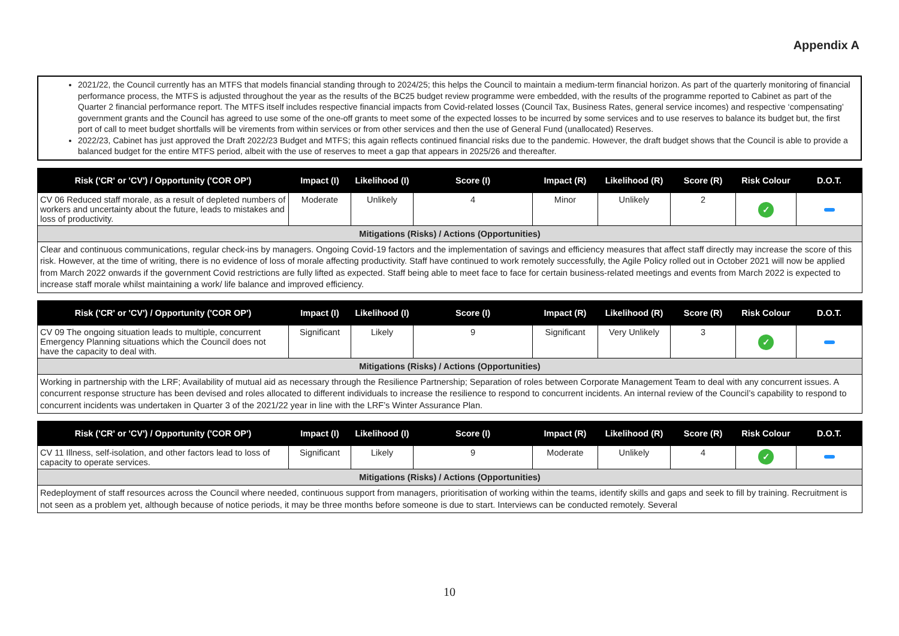Appendix A
2021/22, the Council currently has an MTFS that models financial standing through to 2024/25; this helps the Council to maintain a medium-term financial horizon. As part of the quarterly monitoring of financial performance process, the MTFS is adjusted throughout the year as the results of the BC25 budget review programme were embedded, with the results of the programme reported to Cabinet as part of the Quarter 2 financial performance report. The MTFS itself includes respective financial impacts from Covid-related losses (Council Tax, Business Rates, general service incomes) and respective ‘compensating’ government grants and the Council has agreed to use some of the one-off grants to meet some of the expected losses to be incurred by some services and to use reserves to balance its budget but, the first port of call to meet budget shortfalls will be virements from within services or from other services and then the use of General Fund (unallocated) Reserves.
2022/23, Cabinet has just approved the Draft 2022/23 Budget and MTFS; this again reflects continued financial risks due to the pandemic. However, the draft budget shows that the Council is able to provide a balanced budget for the entire MTFS period, albeit with the use of reserves to meet a gap that appears in 2025/26 and thereafter.
| Risk ('CR' or 'CV') / Opportunity ('COR OP') | Impact (I) | Likelihood (I) | Score (I) | Impact (R) | Likelihood (R) | Score (R) | Risk Colour | D.O.T. |
| --- | --- | --- | --- | --- | --- | --- | --- | --- |
| CV 06 Reduced staff morale, as a result of depleted numbers of workers and uncertainty about the future, leads to mistakes and loss of productivity. | Moderate | Unlikely | 4 | Minor | Unlikely | 2 | ✓ | |
| Mitigations (Risks) / Actions (Opportunities) | | | | | | | | |
| Clear and continuous communications, regular check-ins by managers. Ongoing Covid-19 factors and the implementation of savings and efficiency measures that affect staff directly may increase the score of this risk. However, at the time of writing, there is no evidence of loss of morale affecting productivity. Staff have continued to work remotely successfully, the Agile Policy rolled out in October 2021 will now be applied from March 2022 onwards if the government Covid restrictions are fully lifted as expected. Staff being able to meet face to face for certain business-related meetings and events from March 2022 is expected to increase staff morale whilst maintaining a work/ life balance and improved efficiency. | | | | | | | | |
| Risk ('CR' or 'CV') / Opportunity ('COR OP') | Impact (I) | Likelihood (I) | Score (I) | Impact (R) | Likelihood (R) | Score (R) | Risk Colour | D.O.T. |
| --- | --- | --- | --- | --- | --- | --- | --- | --- |
| CV 09 The ongoing situation leads to multiple, concurrent Emergency Planning situations which the Council does not have the capacity to deal with. | Significant | Likely | 9 | Significant | Very Unlikely | 3 | ✓ | |
| Mitigations (Risks) / Actions (Opportunities) | | | | | | | | |
| Working in partnership with the LRF; Availability of mutual aid as necessary through the Resilience Partnership; Separation of roles between Corporate Management Team to deal with any concurrent issues. A concurrent response structure has been devised and roles allocated to different individuals to increase the resilience to respond to concurrent incidents. An internal review of the Council’s capability to respond to concurrent incidents was undertaken in Quarter 3 of the 2021/22 year in line with the LRF’s Winter Assurance Plan. | | | | | | | | |
| Risk ('CR' or 'CV') / Opportunity ('COR OP') | Impact (I) | Likelihood (I) | Score (I) | Impact (R) | Likelihood (R) | Score (R) | Risk Colour | D.O.T. |
| --- | --- | --- | --- | --- | --- | --- | --- | --- |
| CV 11 Illness, self-isolation, and other factors lead to loss of capacity to operate services. | Significant | Likely | 9 | Moderate | Unlikely | 4 | ✓ | |
| Mitigations (Risks) / Actions (Opportunities) | | | | | | | | |
| Redeployment of staff resources across the Council where needed, continuous support from managers, prioritisation of working within the teams, identify skills and gaps and seek to fill by training. Recruitment is not seen as a problem yet, although because of notice periods, it may be three months before someone is due to start. Interviews can be conducted remotely. Several | | | | | | | | |
10